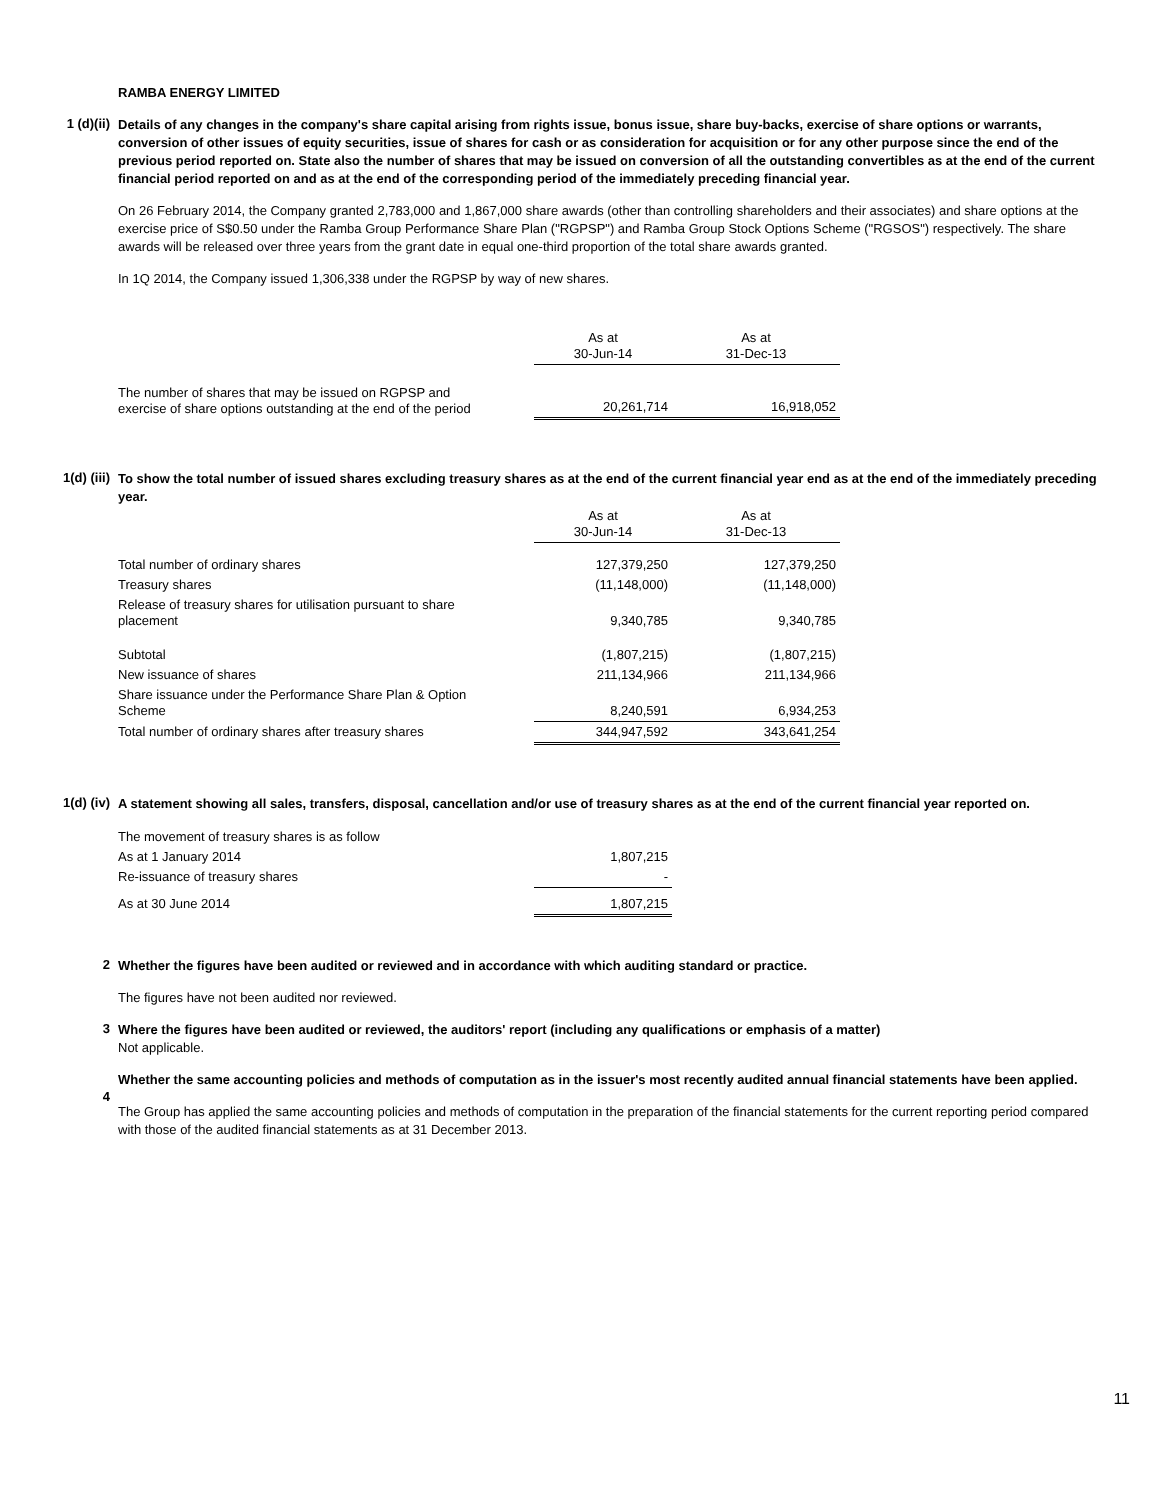RAMBA ENERGY LIMITED
1 (d)(ii)
Details of any changes in the company's share capital arising from rights issue, bonus issue, share buy-backs, exercise of share options or warrants, conversion of other issues of equity securities, issue of shares for cash or as consideration for acquisition or for any other purpose since the end of the previous period reported on. State also the number of shares that may be issued on conversion of all the outstanding convertibles as at the end of the current financial period reported on and as at the end of the corresponding period of the immediately preceding financial year.
On 26 February 2014, the Company granted 2,783,000 and 1,867,000 share awards (other than controlling shareholders and their associates) and share options at the exercise price of S$0.50 under the Ramba Group Performance Share Plan ("RGPSP") and Ramba Group Stock Options Scheme ("RGSOS") respectively. The share awards will be released over three years from the grant date in equal one-third proportion of the total share awards granted.
In 1Q 2014, the Company issued 1,306,338 under the RGPSP by way of new shares.
| | As at 30-Jun-14 | As at 31-Dec-13 |
| The number of shares that may be issued on RGPSP and exercise of share options outstanding at the end of the period | 20,261,714 | 16,918,052 |
1(d) (iii)
To show the total number of issued shares excluding treasury shares as at the end of the current financial year end as at the end of the immediately preceding year.
| | As at 30-Jun-14 | As at 31-Dec-13 |
| Total number of ordinary shares | 127,379,250 | 127,379,250 |
| Treasury shares | (11,148,000) | (11,148,000) |
| Release of treasury shares for utilisation pursuant to share placement | 9,340,785 | 9,340,785 |
| Subtotal | (1,807,215) | (1,807,215) |
| New issuance of shares | 211,134,966 | 211,134,966 |
| Share issuance under the Performance Share Plan & Option Scheme | 8,240,591 | 6,934,253 |
| Total number of ordinary shares after treasury shares | 344,947,592 | 343,641,254 |
1(d) (iv)
A statement showing all sales, transfers, disposal, cancellation and/or use of treasury shares as at the end of the current financial year reported on.
| The movement of treasury shares is as follow | |
| As at 1 January 2014 | 1,807,215 |
| Re-issuance of treasury shares | - |
| As at 30 June 2014 | 1,807,215 |
2
Whether the figures have been audited or reviewed and in accordance with which auditing standard or practice.
The figures have not been audited nor reviewed.
3
Where the figures have been audited or reviewed, the auditors' report (including any qualifications or emphasis of a matter)
Not applicable.
4
Whether the same accounting policies and methods of computation as in the issuer's most recently audited annual financial statements have been applied.
The Group has applied the same accounting policies and methods of computation in the preparation of the financial statements for the current reporting period compared with those of the audited financial statements as at 31 December 2013.
11